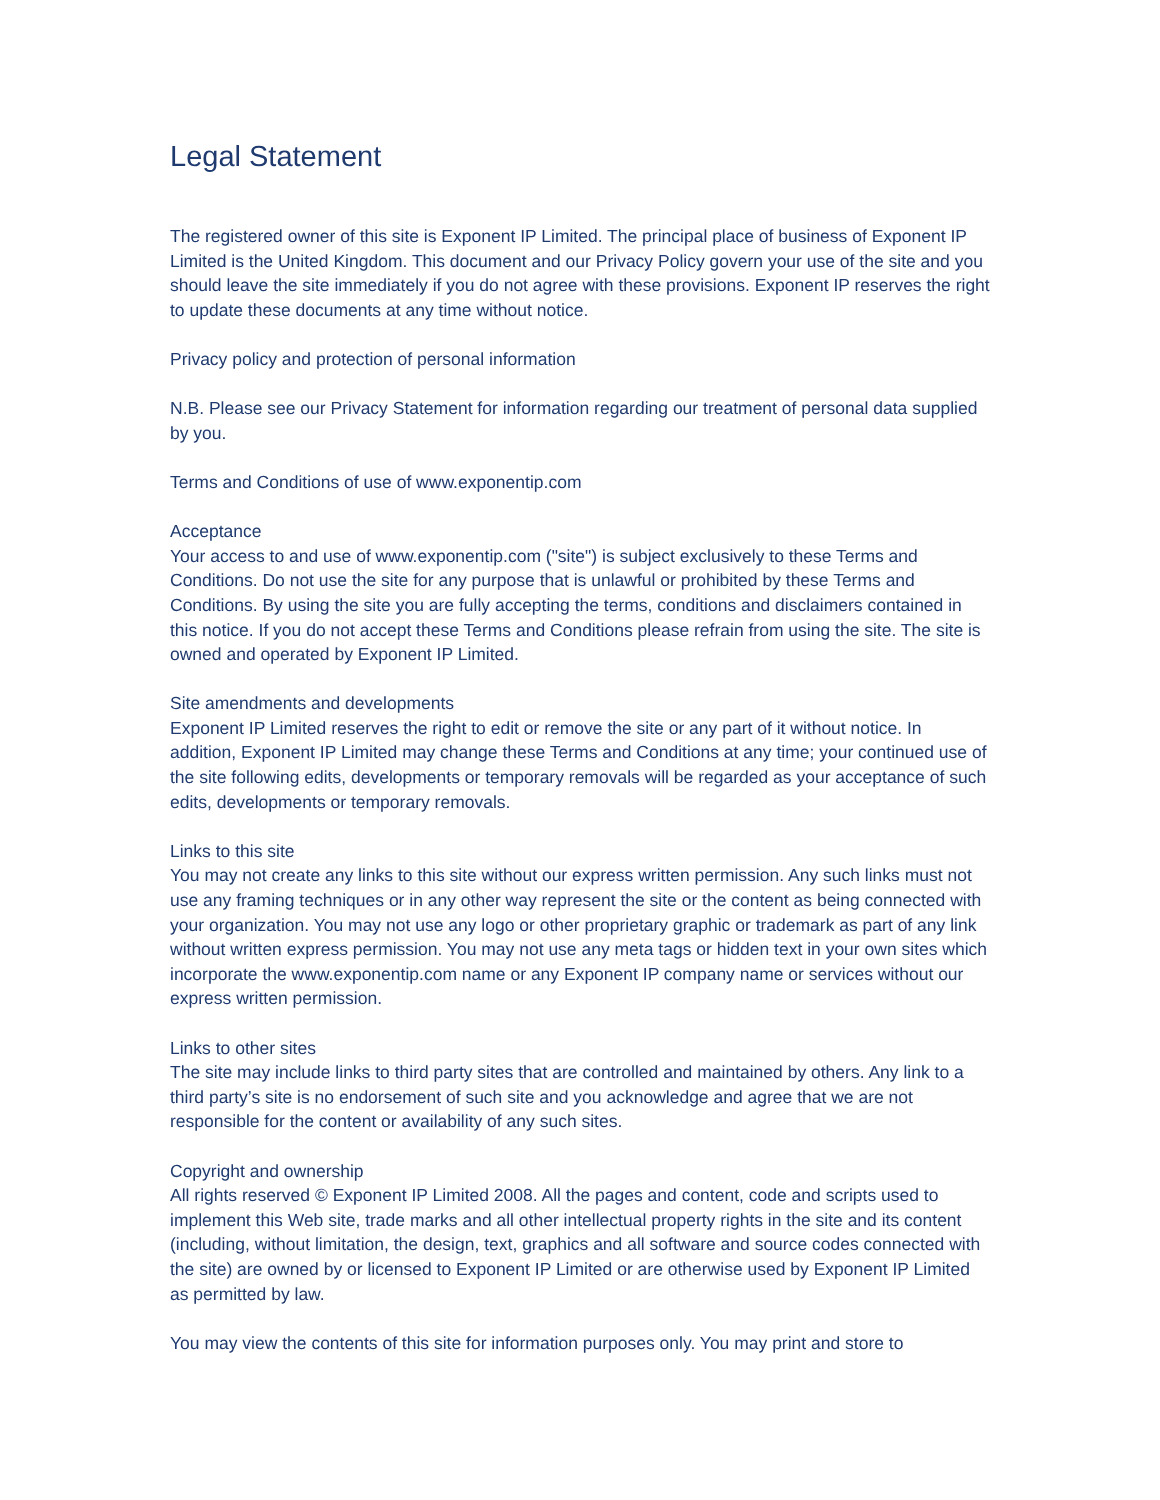Legal Statement
The registered owner of this site is Exponent IP Limited. The principal place of business of Exponent IP Limited is the United Kingdom. This document and our Privacy Policy govern your use of the site and you should leave the site immediately if you do not agree with these provisions. Exponent IP reserves the right to update these documents at any time without notice.
Privacy policy and protection of personal information
N.B. Please see our Privacy Statement for information regarding our treatment of personal data supplied by you.
Terms and Conditions of use of www.exponentip.com
Acceptance
Your access to and use of www.exponentip.com ("site") is subject exclusively to these Terms and Conditions. Do not use the site for any purpose that is unlawful or prohibited by these Terms and Conditions. By using the site you are fully accepting the terms, conditions and disclaimers contained in this notice. If you do not accept these Terms and Conditions please refrain from using the site. The site is owned and operated by Exponent IP Limited.
Site amendments and developments
Exponent IP Limited reserves the right to edit or remove the site or any part of it without notice. In addition, Exponent IP Limited may change these Terms and Conditions at any time; your continued use of the site following edits, developments or temporary removals will be regarded as your acceptance of such edits, developments or temporary removals.
Links to this site
You may not create any links to this site without our express written permission. Any such links must not use any framing techniques or in any other way represent the site or the content as being connected with your organization. You may not use any logo or other proprietary graphic or trademark as part of any link without written express permission. You may not use any meta tags or hidden text in your own sites which incorporate the www.exponentip.com name or any Exponent IP company name or services without our express written permission.
Links to other sites
The site may include links to third party sites that are controlled and maintained by others. Any link to a third party’s site is no endorsement of such site and you acknowledge and agree that we are not responsible for the content or availability of any such sites.
Copyright and ownership
All rights reserved © Exponent IP Limited 2008. All the pages and content, code and scripts used to implement this Web site, trade marks and all other intellectual property rights in the site and its content (including, without limitation, the design, text, graphics and all software and source codes connected with the site) are owned by or licensed to Exponent IP Limited or are otherwise used by Exponent IP Limited as permitted by law.
You may view the contents of this site for information purposes only. You may print and store to